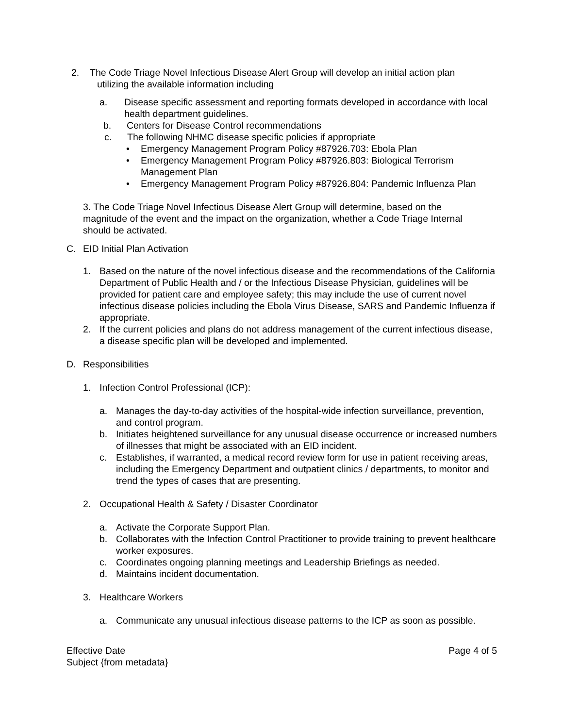2. The Code Triage Novel Infectious Disease Alert Group will develop an initial action plan
utilizing the available information including
a. Disease specific assessment and reporting formats developed in accordance with local health department guidelines.
b. Centers for Disease Control recommendations
c. The following NHMC disease specific policies if appropriate
• Emergency Management Program Policy #87926.703: Ebola Plan
• Emergency Management Program Policy #87926.803: Biological Terrorism Management Plan
• Emergency Management Program Policy #87926.804: Pandemic Influenza Plan
3. The Code Triage Novel Infectious Disease Alert Group will determine, based on the magnitude of the event and the impact on the organization, whether a Code Triage Internal should be activated.
C. EID Initial Plan Activation
1. Based on the nature of the novel infectious disease and the recommendations of the California Department of Public Health and / or the Infectious Disease Physician, guidelines will be provided for patient care and employee safety; this may include the use of current novel infectious disease policies including the Ebola Virus Disease, SARS and Pandemic Influenza if appropriate.
2. If the current policies and plans do not address management of the current infectious disease, a disease specific plan will be developed and implemented.
D. Responsibilities
1. Infection Control Professional (ICP):
a. Manages the day-to-day activities of the hospital-wide infection surveillance, prevention, and control program.
b. Initiates heightened surveillance for any unusual disease occurrence or increased numbers of illnesses that might be associated with an EID incident.
c. Establishes, if warranted, a medical record review form for use in patient receiving areas, including the Emergency Department and outpatient clinics / departments, to monitor and trend the types of cases that are presenting.
2. Occupational Health & Safety / Disaster Coordinator
a. Activate the Corporate Support Plan.
b. Collaborates with the Infection Control Practitioner to provide training to prevent healthcare worker exposures.
c. Coordinates ongoing planning meetings and Leadership Briefings as needed.
d. Maintains incident documentation.
3. Healthcare Workers
a. Communicate any unusual infectious disease patterns to the ICP as soon as possible.
Effective Date Page 4 of 5
Subject {from metadata}